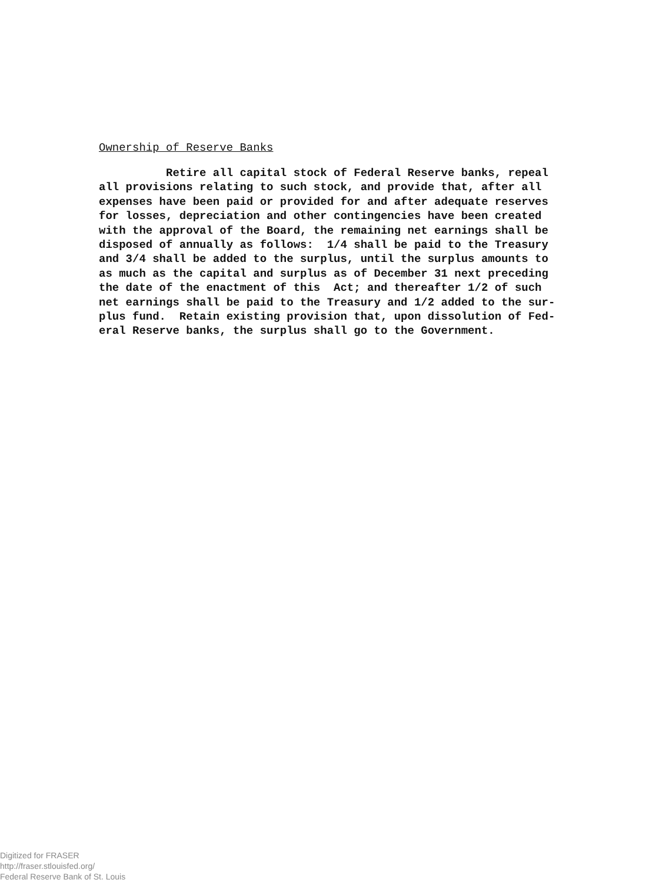Ownership of Reserve Banks
Retire all capital stock of Federal Reserve banks, repeal all provisions relating to such stock, and provide that, after all expenses have been paid or provided for and after adequate reserves for losses, depreciation and other contingencies have been created with the approval of the Board, the remaining net earnings shall be disposed of annually as follows: 1/4 shall be paid to the Treasury and 3/4 shall be added to the surplus, until the surplus amounts to as much as the capital and surplus as of December 31 next preceding the date of the enactment of this Act; and thereafter 1/2 of such net earnings shall be paid to the Treasury and 1/2 added to the sur- plus fund. Retain existing provision that, upon dissolution of Fed- eral Reserve banks, the surplus shall go to the Government.
Digitized for FRASER
http://fraser.stlouisfed.org/
Federal Reserve Bank of St. Louis